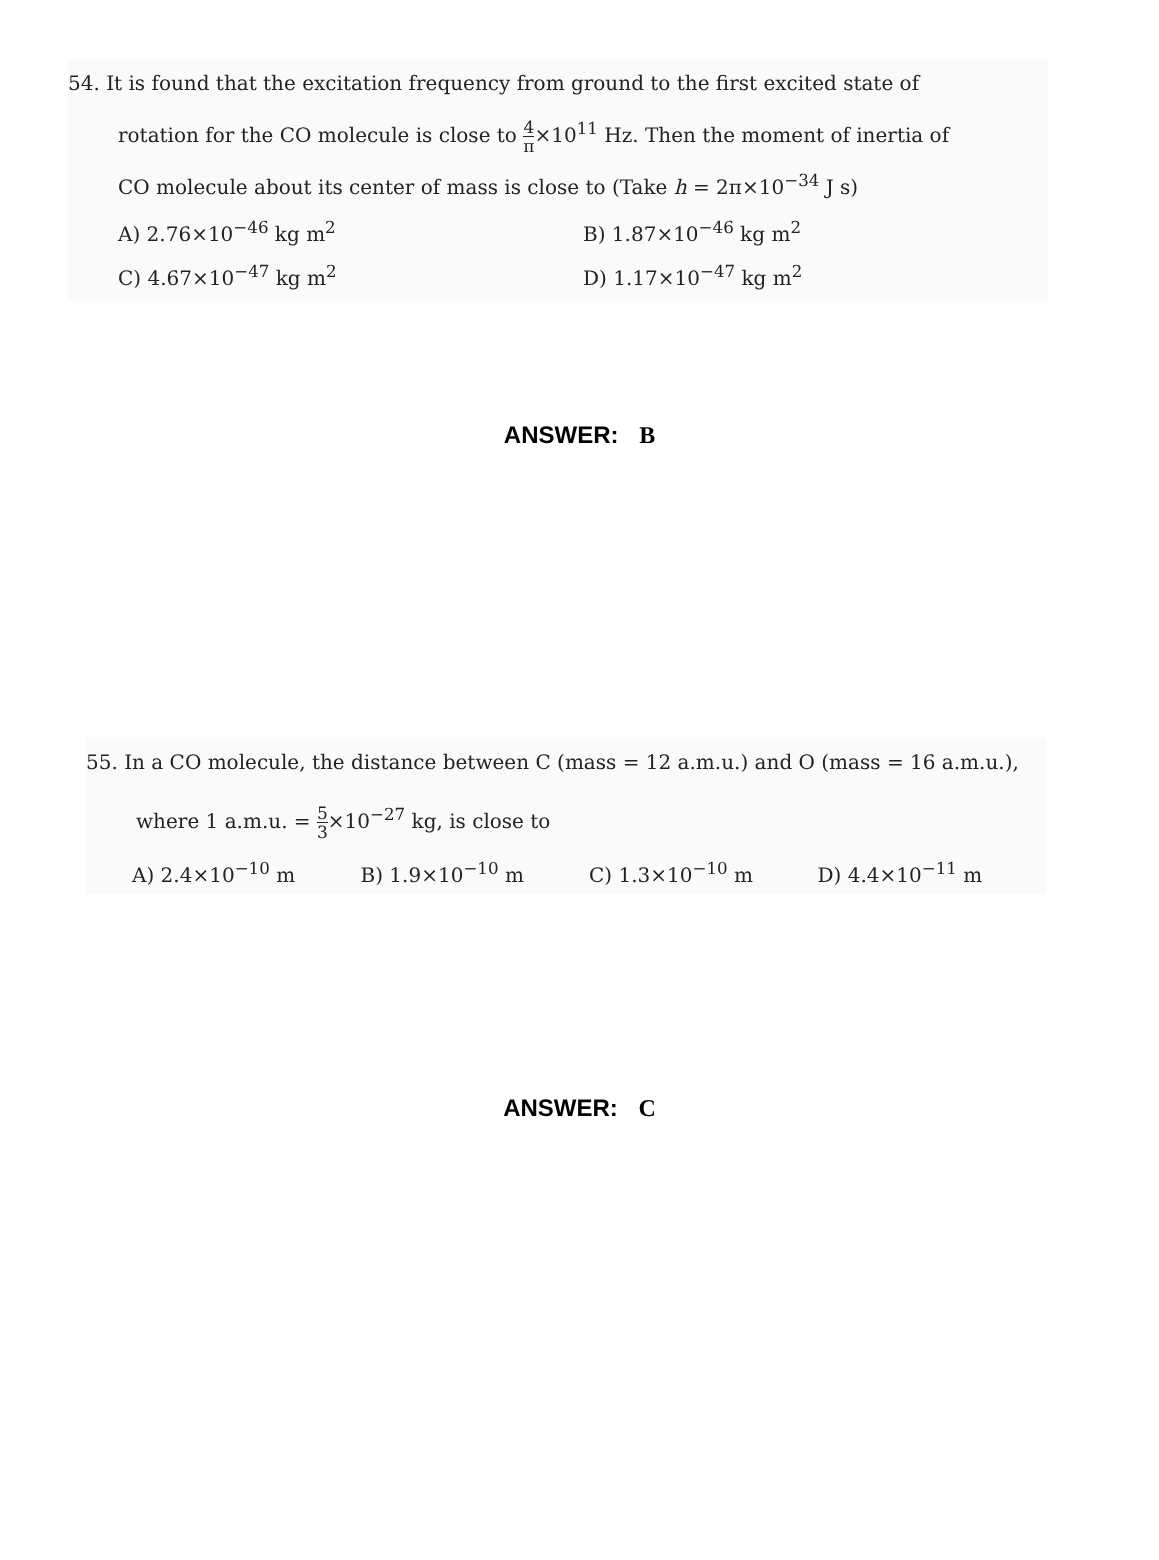54. It is found that the excitation frequency from ground to the first excited state of
rotation for the CO molecule is close to 4 π×10<sup>11</sup> Hz. Then the moment of inertia of
CO molecule about its center of mass is close to (Take h = 2π×10<sup>−34</sup> J s)
A) 2.76×10<sup>−46</sup> kg m<sup>2</sup> B) 1.87×10<sup>−46</sup> kg m<sup>2</sup>
C) 4.67×10<sup>−47</sup> kg m<sup>2</sup> D) 1.17×10<sup>−47</sup> kg m<sup>2</sup>
ANSWER: B
55. In a CO molecule, the distance between C (mass = 12 a.m.u.) and O (mass = 16 a.m.u.),
where 1 a.m.u. = 5 3×10<sup>−27</sup> kg, is close to
A) 2.4×10<sup>−10</sup> m B) 1.9×10<sup>−10</sup> m C) 1.3×10<sup>−10</sup> m D) 4.4×10<sup>−11</sup> m
ANSWER: C